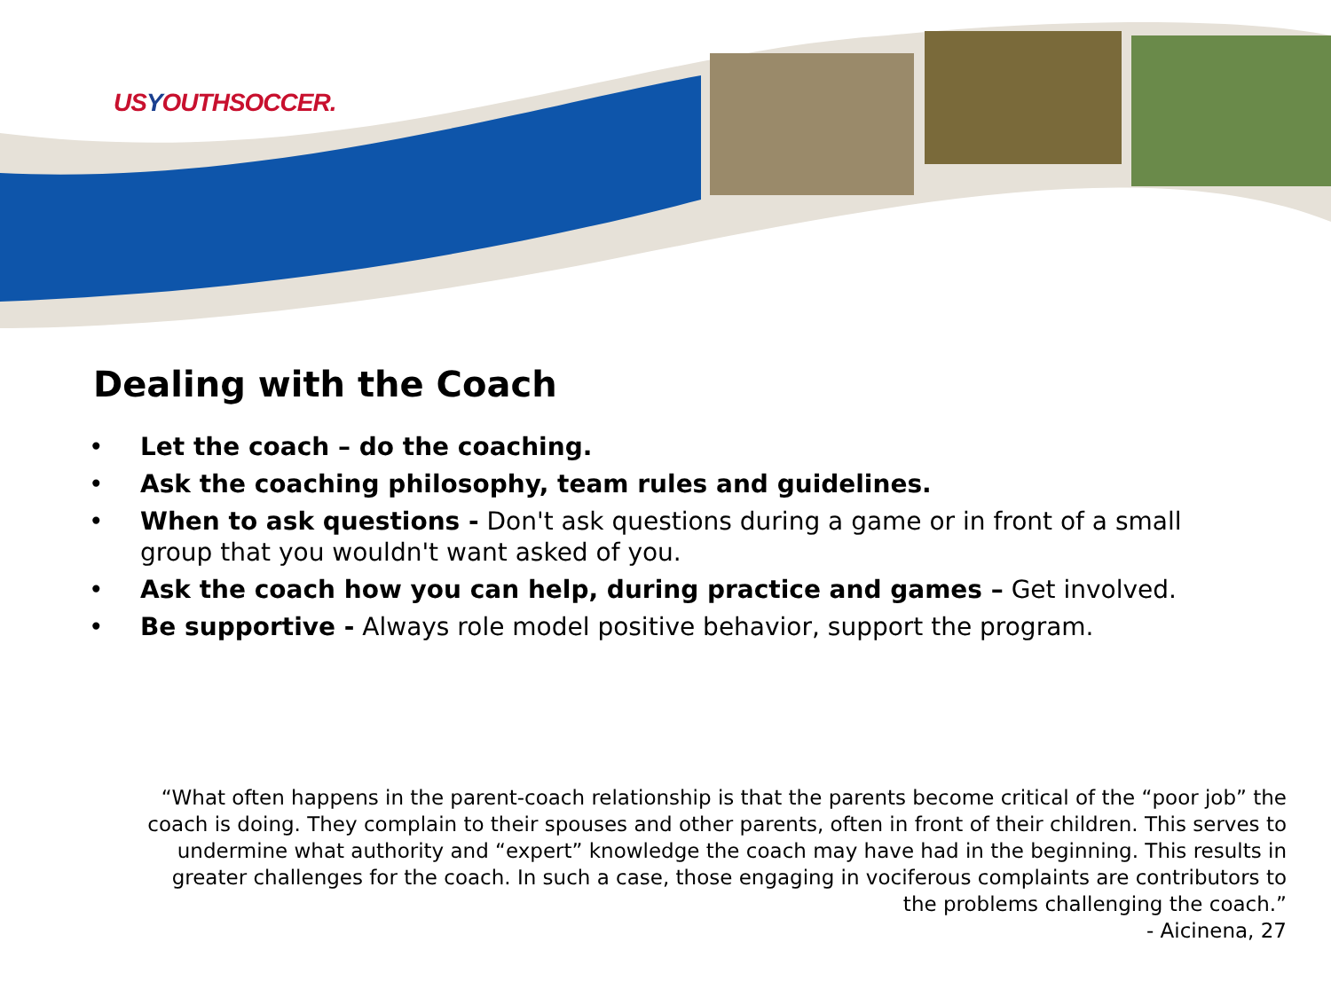USYOUTHSOCCER.
Dealing with the Coach
• Let the coach – do the coaching.
• Ask the coaching philosophy, team rules and guidelines.
• When to ask questions - Don't ask questions during a game or in front of a small group that you wouldn't want asked of you.
• Ask the coach how you can help, during practice and games – Get involved.
• Be supportive - Always role model positive behavior, support the program.
“What often happens in the parent-coach relationship is that the parents become critical of the “poor job” the coach is doing. They complain to their spouses and other parents, often in front of their children. This serves to undermine what authority and “expert” knowledge the coach may have had in the beginning. This results in greater challenges for the coach. In such a case, those engaging in vociferous complaints are contributors to the problems challenging the coach.”
- Aicinena, 27